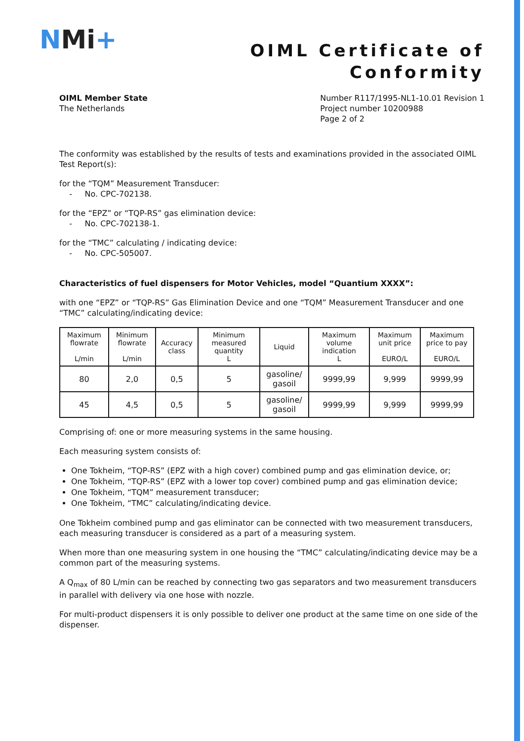NMi+
OIML Certificate of
Conformity
OIML Member State
The Netherlands
Number R117/1995-NL1-10.01 Revision 1
Project number 10200988
Page 2 of 2
The conformity was established by the results of tests and examinations provided in the associated OIML Test Report(s):
for the “TQM” Measurement Transducer:
- No. CPC-702138.
for the “EPZ” or “TQP-RS” gas elimination device:
- No. CPC-702138-1.
for the “TMC” calculating / indicating device:
- No. CPC-505007.
Characteristics of fuel dispensers for Motor Vehicles, model “Quantium XXXX”:
with one “EPZ” or “TQP-RS” Gas Elimination Device and one “TQM” Measurement Transducer and one “TMC” calculating/indicating device:
| Maximum flowrate L/min | Minimum flowrate L/min | Accuracy class | Minimum measured quantity L | Liquid | Maximum volume indication L | Maximum unit price EURO/L | Maximum price to pay EURO/L |
| --- | --- | --- | --- | --- | --- | --- | --- |
| 80 | 2,0 | 0,5 | 5 | gasoline/ gasoil | 9999,99 | 9,999 | 9999,99 |
| 45 | 4,5 | 0,5 | 5 | gasoline/ gasoil | 9999,99 | 9,999 | 9999,99 |
Comprising of: one or more measuring systems in the same housing.
Each measuring system consists of:
One Tokheim, “TQP-RS” (EPZ with a high cover) combined pump and gas elimination device, or;
One Tokheim, “TQP-RS” (EPZ with a lower top cover) combined pump and gas elimination device;
One Tokheim, “TQM” measurement transducer;
One Tokheim, “TMC” calculating/indicating device.
One Tokheim combined pump and gas eliminator can be connected with two measurement transducers, each measuring transducer is considered as a part of a measuring system.
When more than one measuring system in one housing the “TMC” calculating/indicating device may be a common part of the measuring systems.
A Q<sub>max</sub> of 80 L/min can be reached by connecting two gas separators and two measurement transducers in parallel with delivery via one hose with nozzle.
For multi-product dispensers it is only possible to deliver one product at the same time on one side of the dispenser.